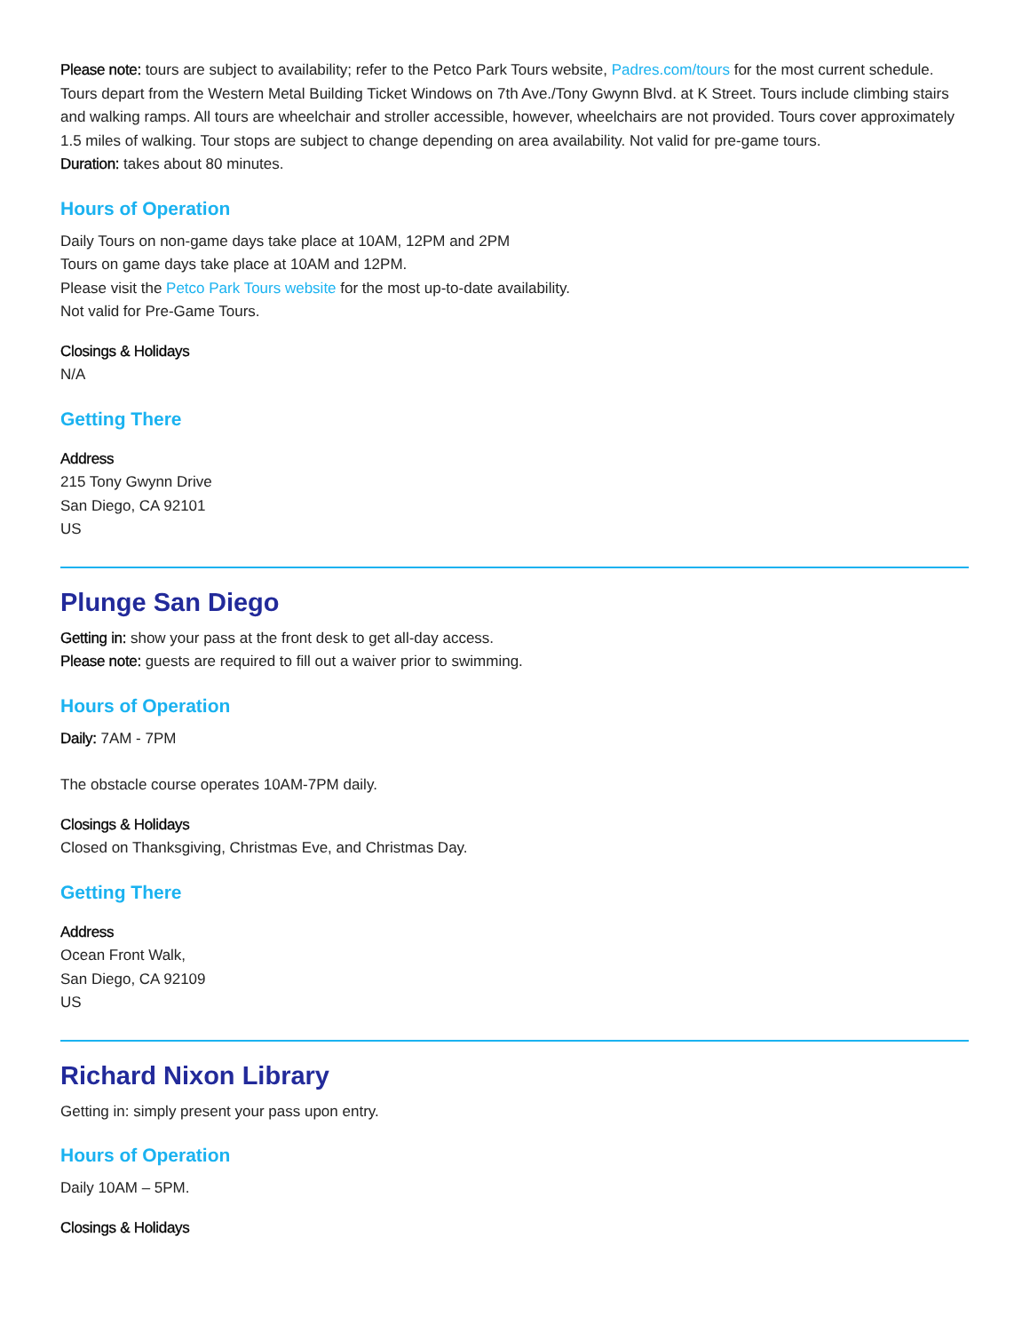Please note: tours are subject to availability; refer to the Petco Park Tours website, Padres.com/tours for the most current schedule. Tours depart from the Western Metal Building Ticket Windows on 7th Ave./Tony Gwynn Blvd. at K Street. Tours include climbing stairs and walking ramps. All tours are wheelchair and stroller accessible, however, wheelchairs are not provided. Tours cover approximately 1.5 miles of walking. Tour stops are subject to change depending on area availability. Not valid for pre-game tours.
Duration: takes about 80 minutes.
Hours of Operation
Daily Tours on non-game days take place at 10AM, 12PM and 2PM
Tours on game days take place at 10AM and 12PM.
Please visit the Petco Park Tours website for the most up-to-date availability.
Not valid for Pre-Game Tours.
Closings & Holidays
N/A
Getting There
Address
215 Tony Gwynn Drive
San Diego, CA 92101
US
Plunge San Diego
Getting in: show your pass at the front desk to get all-day access.
Please note: guests are required to fill out a waiver prior to swimming.
Hours of Operation
Daily: 7AM - 7PM
The obstacle course operates 10AM-7PM daily.
Closings & Holidays
Closed on Thanksgiving, Christmas Eve, and Christmas Day.
Getting There
Address
Ocean Front Walk,
San Diego, CA 92109
US
Richard Nixon Library
Getting in: simply present your pass upon entry.
Hours of Operation
Daily 10AM – 5PM.
Closings & Holidays